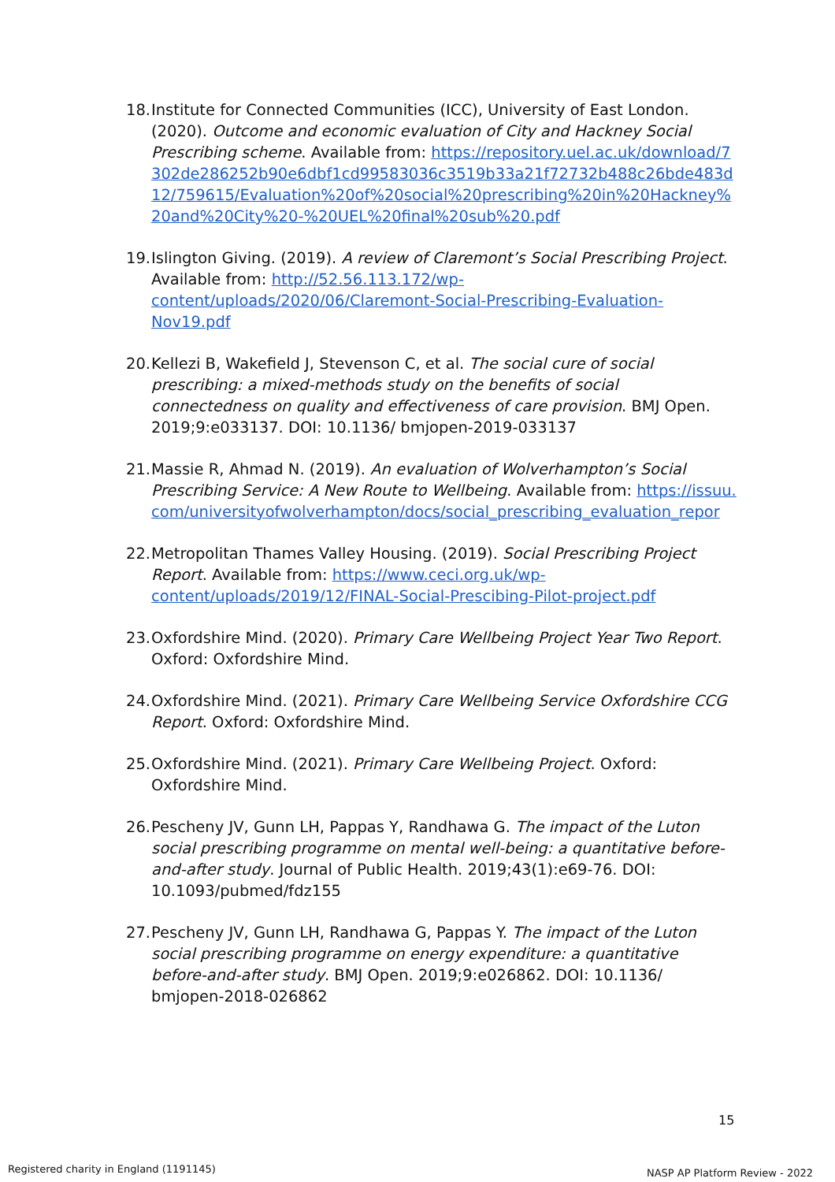18. Institute for Connected Communities (ICC), University of East London. (2020). Outcome and economic evaluation of City and Hackney Social Prescribing scheme. Available from: https://repository.uel.ac.uk/download/7302de286252b90e6dbf1cd99583036c3519b33a21f72732b488c26bde483d12/759615/Evaluation%20of%20social%20prescribing%20in%20Hackney%20and%20City%20-%20UEL%20final%20sub%20.pdf
19. Islington Giving. (2019). A review of Claremont’s Social Prescribing Project. Available from: http://52.56.113.172/wp-content/uploads/2020/06/Claremont-Social-Prescribing-Evaluation-Nov19.pdf
20. Kellezi B, Wakefield J, Stevenson C, et al. The social cure of social prescribing: a mixed-methods study on the benefits of social connectedness on quality and effectiveness of care provision. BMJ Open. 2019;9:e033137. DOI: 10.1136/ bmjopen-2019-033137
21. Massie R, Ahmad N. (2019). An evaluation of Wolverhampton’s Social Prescribing Service: A New Route to Wellbeing. Available from: https://issuu.com/universityofwolverhampton/docs/social_prescribing_evaluation_repor
22. Metropolitan Thames Valley Housing. (2019). Social Prescribing Project Report. Available from: https://www.ceci.org.uk/wp-content/uploads/2019/12/FINAL-Social-Prescibing-Pilot-project.pdf
23. Oxfordshire Mind. (2020). Primary Care Wellbeing Project Year Two Report. Oxford: Oxfordshire Mind.
24. Oxfordshire Mind. (2021). Primary Care Wellbeing Service Oxfordshire CCG Report. Oxford: Oxfordshire Mind.
25. Oxfordshire Mind. (2021). Primary Care Wellbeing Project. Oxford: Oxfordshire Mind.
26. Pescheny JV, Gunn LH, Pappas Y, Randhawa G. The impact of the Luton social prescribing programme on mental well-being: a quantitative before-and-after study. Journal of Public Health. 2019;43(1):e69-76. DOI: 10.1093/pubmed/fdz155
27. Pescheny JV, Gunn LH, Randhawa G, Pappas Y. The impact of the Luton social prescribing programme on energy expenditure: a quantitative before-and-after study. BMJ Open. 2019;9:e026862. DOI: 10.1136/ bmjopen-2018-026862
15
Registered charity in England (1191145)
NASP AP Platform Review - 2022